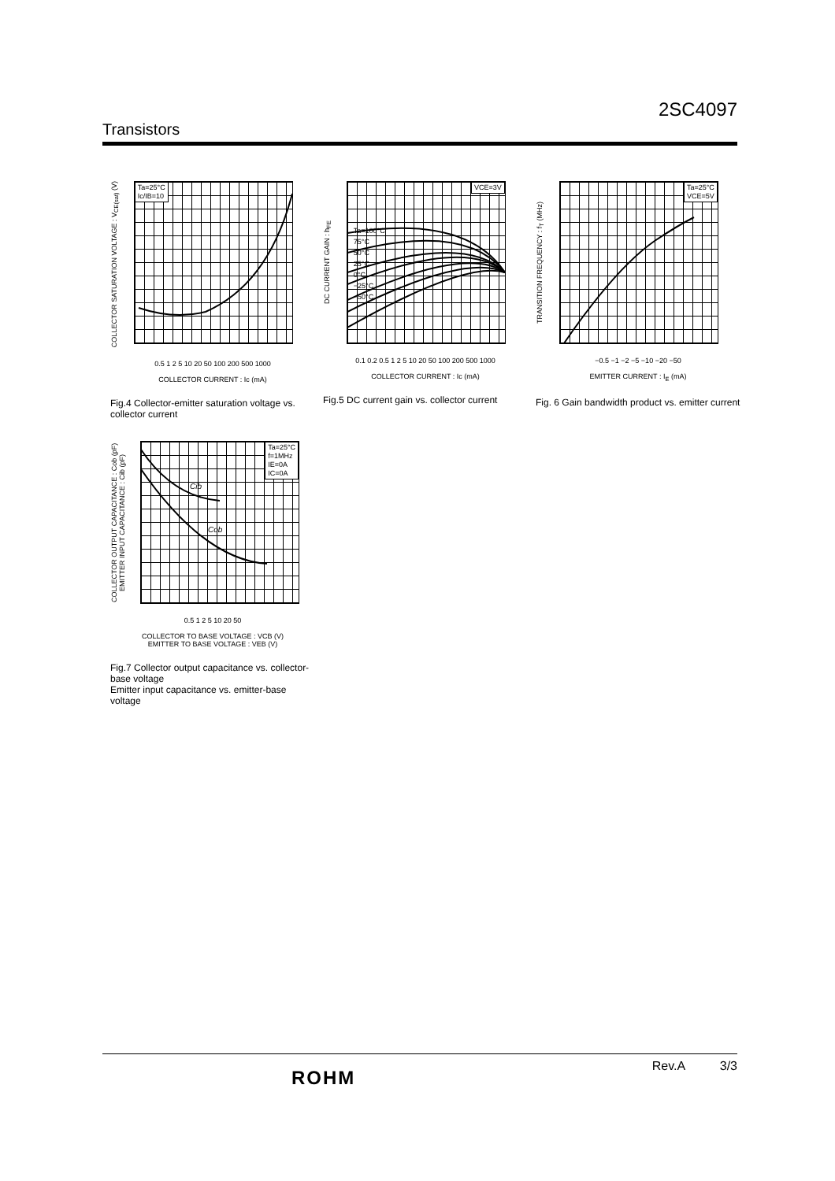2SC4097
Transistors
COLLECTOR SATURATION VOLTAGE : V<sub>CE(sat)</sub> (V)
Ta=25°C
Ic/IB=10
0.5 1 2 5 10 20 50 100 200 500 1000
COLLECTOR CURRENT : Ic (mA)
Fig.4 Collector-emitter saturation voltage vs. collector current
DC CURRENT GAIN : h<sub>FE</sub>
VCE=3V
Ta=100°C
75°C
50°C
25°C
0°C
−25°C
−50°C
0.1 0.2 0.5 1 2 5 10 20 50 100 200 500 1000
COLLECTOR CURRENT : Ic (mA)
Fig.5 DC current gain vs. collector current
TRANSITION FREQUENCY : f<sub>T</sub> (MHz)
Ta=25°C
VCE=5V
−0.5 −1 −2 −5 −10 −20 −50
EMITTER CURRENT : I<sub>E</sub> (mA)
Fig. 6 Gain bandwidth product vs. emitter current
COLLECTOR OUTPUT CAPACITANCE : Cob (pF)
EMITTER INPUT CAPACITANCE : Cib (pF)
Ta=25°C
f=1MHz
IE=0A
IC=0A
Cib
Cob
0.5 1 2 5 10 20 50
COLLECTOR TO BASE VOLTAGE : VCB (V)
EMITTER TO BASE VOLTAGE : VEB (V)
Fig.7 Collector output capacitance vs. collector-base voltage
Emitter input capacitance vs. emitter-base voltage
ROHM
Rev.A 3/3